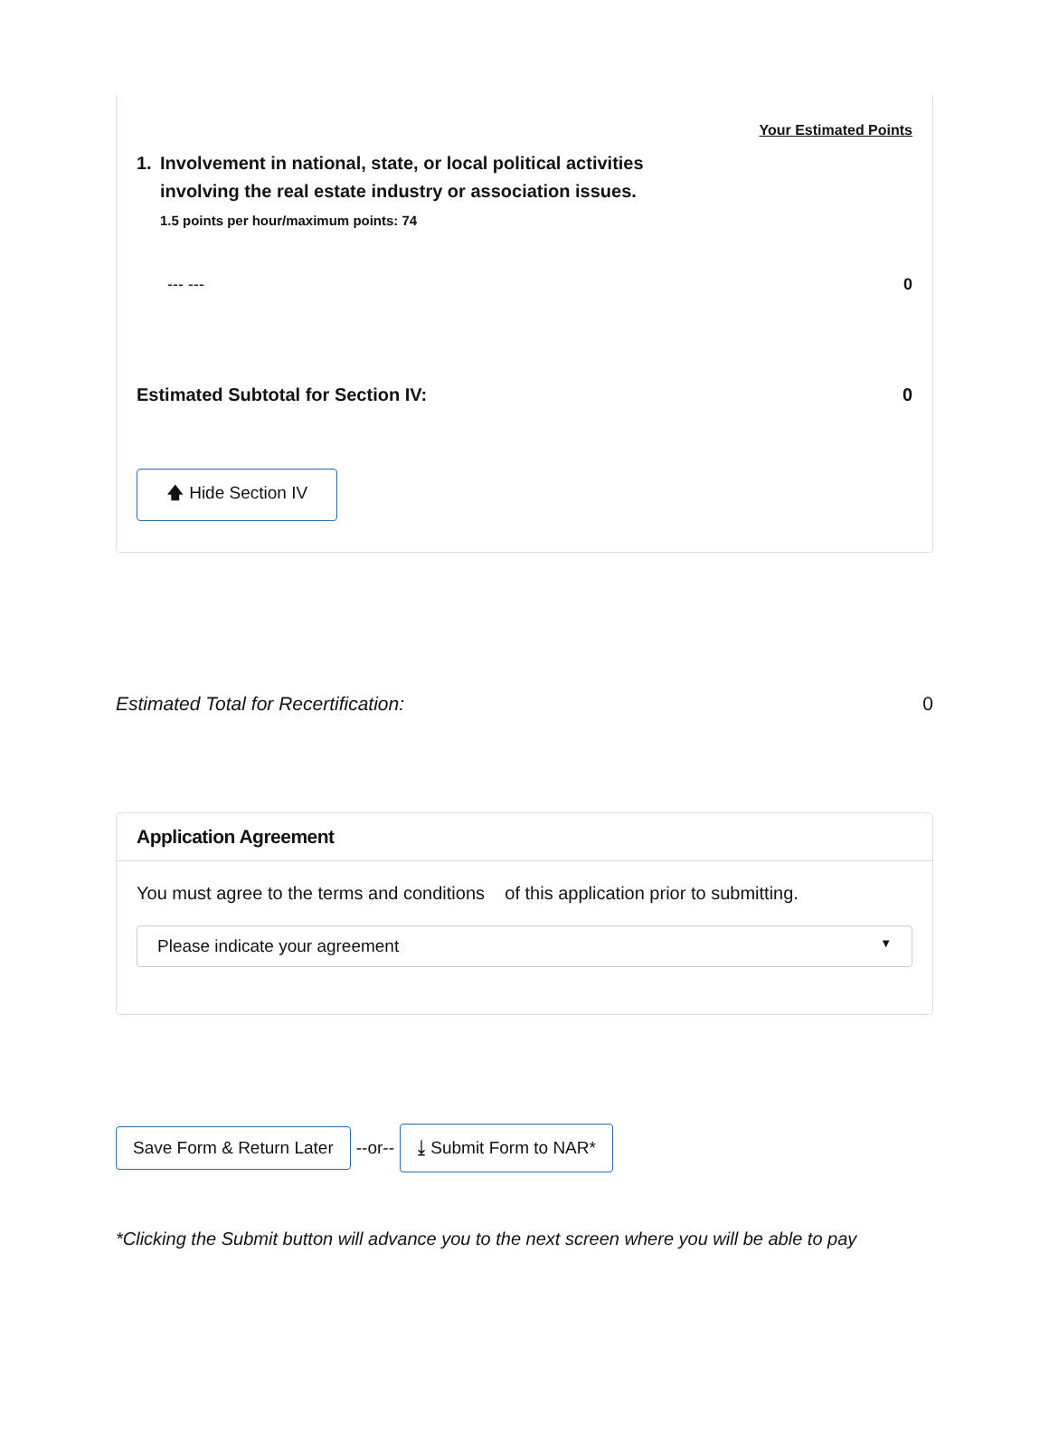Your Estimated Points
1. Involvement in national, state, or local political activities
involving the real estate industry or association issues.
1.5 points per hour/maximum points: 74
--- --- 0
Estimated Subtotal for Section IV: 0
🡅 Hide Section IV
Estimated Total for Recertification: 0
Application Agreement
You must agree to the terms and conditions of this application prior to submitting.
Please indicate your agreement ▼
Save Form & Return Later --or-- ⤓ Submit Form to NAR*
*Clicking the Submit button will advance you to the next screen where you will be able to pay